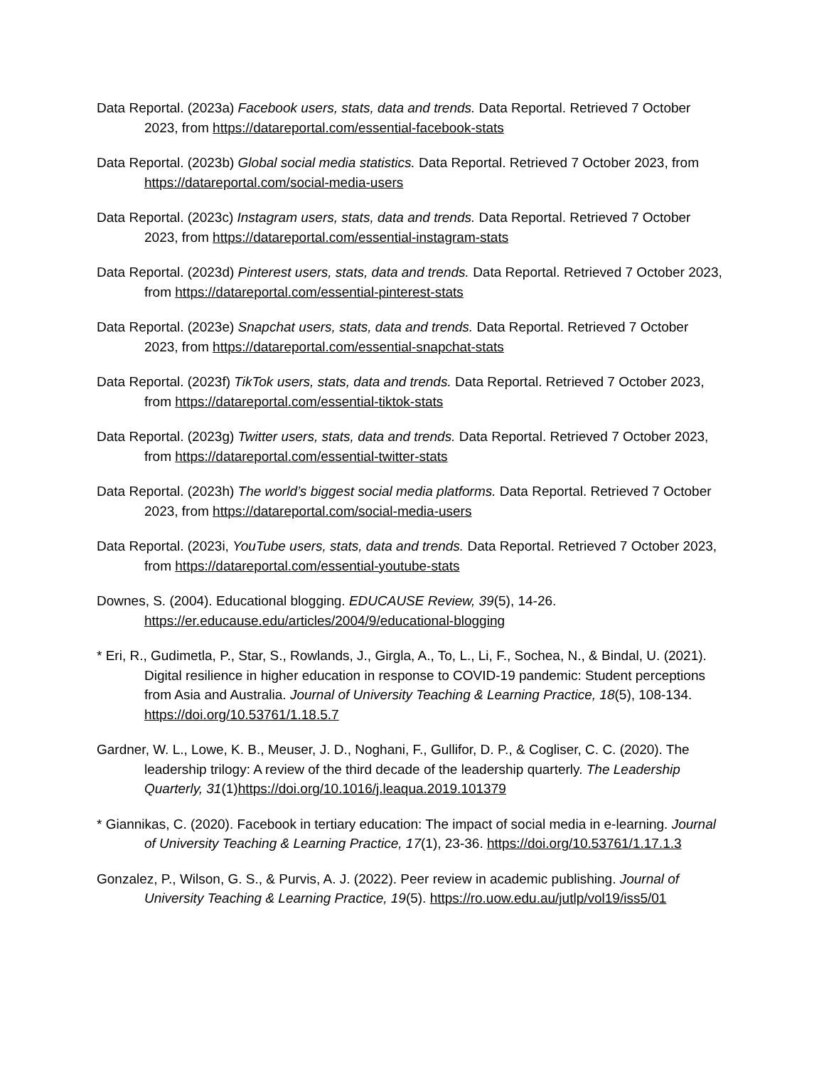Data Reportal. (2023a) Facebook users, stats, data and trends. Data Reportal. Retrieved 7 October 2023, from https://datareportal.com/essential-facebook-stats
Data Reportal. (2023b) Global social media statistics. Data Reportal. Retrieved 7 October 2023, from https://datareportal.com/social-media-users
Data Reportal. (2023c) Instagram users, stats, data and trends. Data Reportal. Retrieved 7 October 2023, from https://datareportal.com/essential-instagram-stats
Data Reportal. (2023d) Pinterest users, stats, data and trends. Data Reportal. Retrieved 7 October 2023, from https://datareportal.com/essential-pinterest-stats
Data Reportal. (2023e) Snapchat users, stats, data and trends. Data Reportal. Retrieved 7 October 2023, from https://datareportal.com/essential-snapchat-stats
Data Reportal. (2023f) TikTok users, stats, data and trends. Data Reportal. Retrieved 7 October 2023, from https://datareportal.com/essential-tiktok-stats
Data Reportal. (2023g) Twitter users, stats, data and trends. Data Reportal. Retrieved 7 October 2023, from https://datareportal.com/essential-twitter-stats
Data Reportal. (2023h) The world’s biggest social media platforms. Data Reportal. Retrieved 7 October 2023, from https://datareportal.com/social-media-users
Data Reportal. (2023i, YouTube users, stats, data and trends. Data Reportal. Retrieved 7 October 2023, from https://datareportal.com/essential-youtube-stats
Downes, S. (2004). Educational blogging. EDUCAUSE Review, 39(5), 14-26. https://er.educause.edu/articles/2004/9/educational-blogging
* Eri, R., Gudimetla, P., Star, S., Rowlands, J., Girgla, A., To, L., Li, F., Sochea, N., & Bindal, U. (2021). Digital resilience in higher education in response to COVID-19 pandemic: Student perceptions from Asia and Australia. Journal of University Teaching & Learning Practice, 18(5), 108-134. https://doi.org/10.53761/1.18.5.7
Gardner, W. L., Lowe, K. B., Meuser, J. D., Noghani, F., Gullifor, D. P., & Cogliser, C. C. (2020). The leadership trilogy: A review of the third decade of the leadership quarterly. The Leadership Quarterly, 31(1)https://doi.org/10.1016/j.leaqua.2019.101379
* Giannikas, C. (2020). Facebook in tertiary education: The impact of social media in e-learning. Journal of University Teaching & Learning Practice, 17(1), 23-36. https://doi.org/10.53761/1.17.1.3
Gonzalez, P., Wilson, G. S., & Purvis, A. J. (2022). Peer review in academic publishing. Journal of University Teaching & Learning Practice, 19(5). https://ro.uow.edu.au/jutlp/vol19/iss5/01